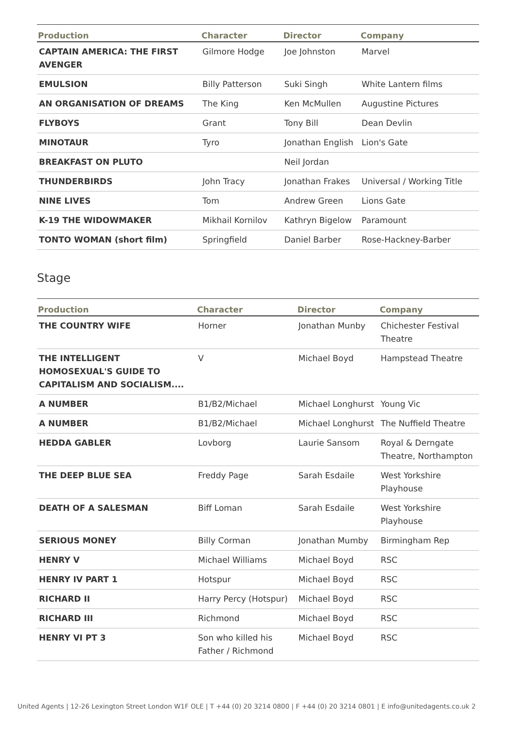| Production | Character | Director | Company |
| --- | --- | --- | --- |
| CAPTAIN AMERICA: THE FIRST AVENGER | Gilmore Hodge | Joe Johnston | Marvel |
| EMULSION | Billy Patterson | Suki Singh | White Lantern films |
| AN ORGANISATION OF DREAMS | The King | Ken McMullen | Augustine Pictures |
| FLYBOYS | Grant | Tony Bill | Dean Devlin |
| MINOTAUR | Tyro | Jonathan English | Lion's Gate |
| BREAKFAST ON PLUTO | | Neil Jordan | |
| THUNDERBIRDS | John Tracy | Jonathan Frakes | Universal / Working Title |
| NINE LIVES | Tom | Andrew Green | Lions Gate |
| K-19 THE WIDOWMAKER | Mikhail Kornilov | Kathryn Bigelow | Paramount |
| TONTO WOMAN (short film) | Springfield | Daniel Barber | Rose-Hackney-Barber |
Stage
| Production | Character | Director | Company |
| --- | --- | --- | --- |
| THE COUNTRY WIFE | Horner | Jonathan Munby | Chichester Festival Theatre |
| THE INTELLIGENT HOMOSEXUAL'S GUIDE TO CAPITALISM AND SOCIALISM.... | V | Michael Boyd | Hampstead Theatre |
| A NUMBER | B1/B2/Michael | Michael Longhurst | Young Vic |
| A NUMBER | B1/B2/Michael | Michael Longhurst | The Nuffield Theatre |
| HEDDA GABLER | Lovborg | Laurie Sansom | Royal & Derngate Theatre, Northampton |
| THE DEEP BLUE SEA | Freddy Page | Sarah Esdaile | West Yorkshire Playhouse |
| DEATH OF A SALESMAN | Biff Loman | Sarah Esdaile | West Yorkshire Playhouse |
| SERIOUS MONEY | Billy Corman | Jonathan Mumby | Birmingham Rep |
| HENRY V | Michael Williams | Michael Boyd | RSC |
| HENRY IV PART 1 | Hotspur | Michael Boyd | RSC |
| RICHARD II | Harry Percy (Hotspur) | Michael Boyd | RSC |
| RICHARD III | Richmond | Michael Boyd | RSC |
| HENRY VI PT 3 | Son who killed his Father / Richmond | Michael Boyd | RSC |
United Agents | 12-26 Lexington Street London W1F OLE | T +44 (0) 20 3214 0800 | F +44 (0) 20 3214 0801 | E info@unitedagents.co.uk 2